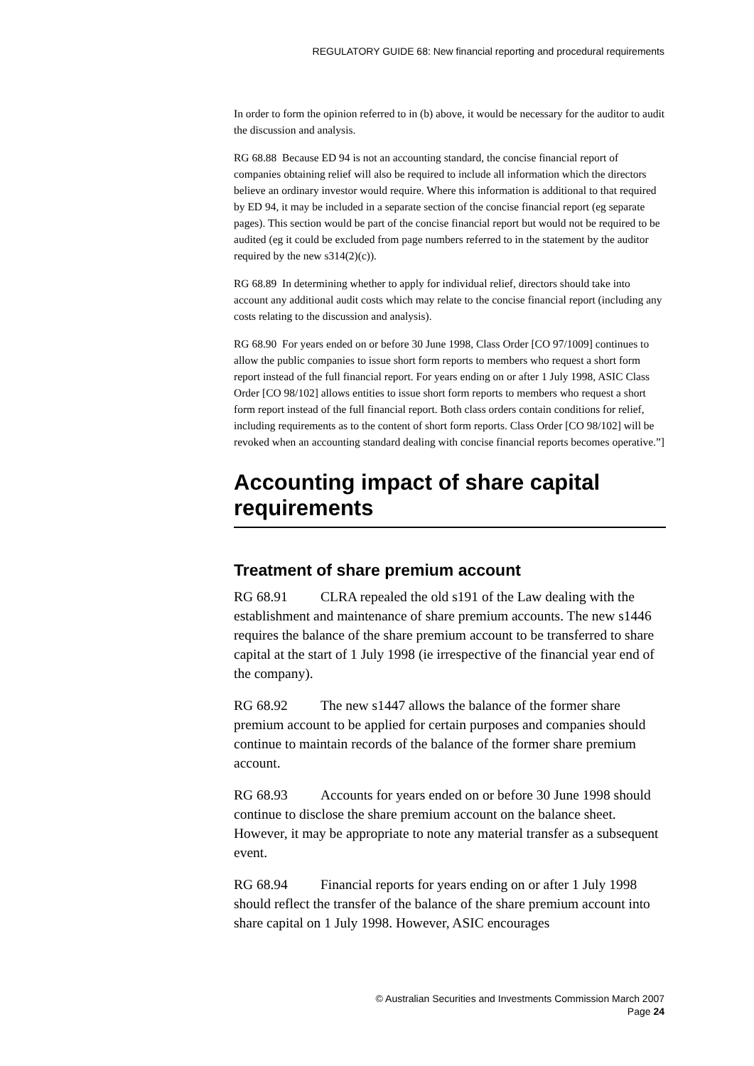REGULATORY GUIDE 68: New financial reporting and procedural requirements
In order to form the opinion referred to in (b) above, it would be necessary for the auditor to audit the discussion and analysis.
RG 68.88 Because ED 94 is not an accounting standard, the concise financial report of companies obtaining relief will also be required to include all information which the directors believe an ordinary investor would require. Where this information is additional to that required by ED 94, it may be included in a separate section of the concise financial report (eg separate pages). This section would be part of the concise financial report but would not be required to be audited (eg it could be excluded from page numbers referred to in the statement by the auditor required by the new s314(2)(c)).
RG 68.89 In determining whether to apply for individual relief, directors should take into account any additional audit costs which may relate to the concise financial report (including any costs relating to the discussion and analysis).
RG 68.90 For years ended on or before 30 June 1998, Class Order [CO 97/1009] continues to allow the public companies to issue short form reports to members who request a short form report instead of the full financial report. For years ending on or after 1 July 1998, ASIC Class Order [CO 98/102] allows entities to issue short form reports to members who request a short form report instead of the full financial report. Both class orders contain conditions for relief, including requirements as to the content of short form reports. Class Order [CO 98/102] will be revoked when an accounting standard dealing with concise financial reports becomes operative.”]
Accounting impact of share capital requirements
Treatment of share premium account
RG 68.91 CLRA repealed the old s191 of the Law dealing with the establishment and maintenance of share premium accounts. The new s1446 requires the balance of the share premium account to be transferred to share capital at the start of 1 July 1998 (ie irrespective of the financial year end of the company).
RG 68.92 The new s1447 allows the balance of the former share premium account to be applied for certain purposes and companies should continue to maintain records of the balance of the former share premium account.
RG 68.93 Accounts for years ended on or before 30 June 1998 should continue to disclose the share premium account on the balance sheet. However, it may be appropriate to note any material transfer as a subsequent event.
RG 68.94 Financial reports for years ending on or after 1 July 1998 should reflect the transfer of the balance of the share premium account into share capital on 1 July 1998. However, ASIC encourages
© Australian Securities and Investments Commission March 2007
Page 24